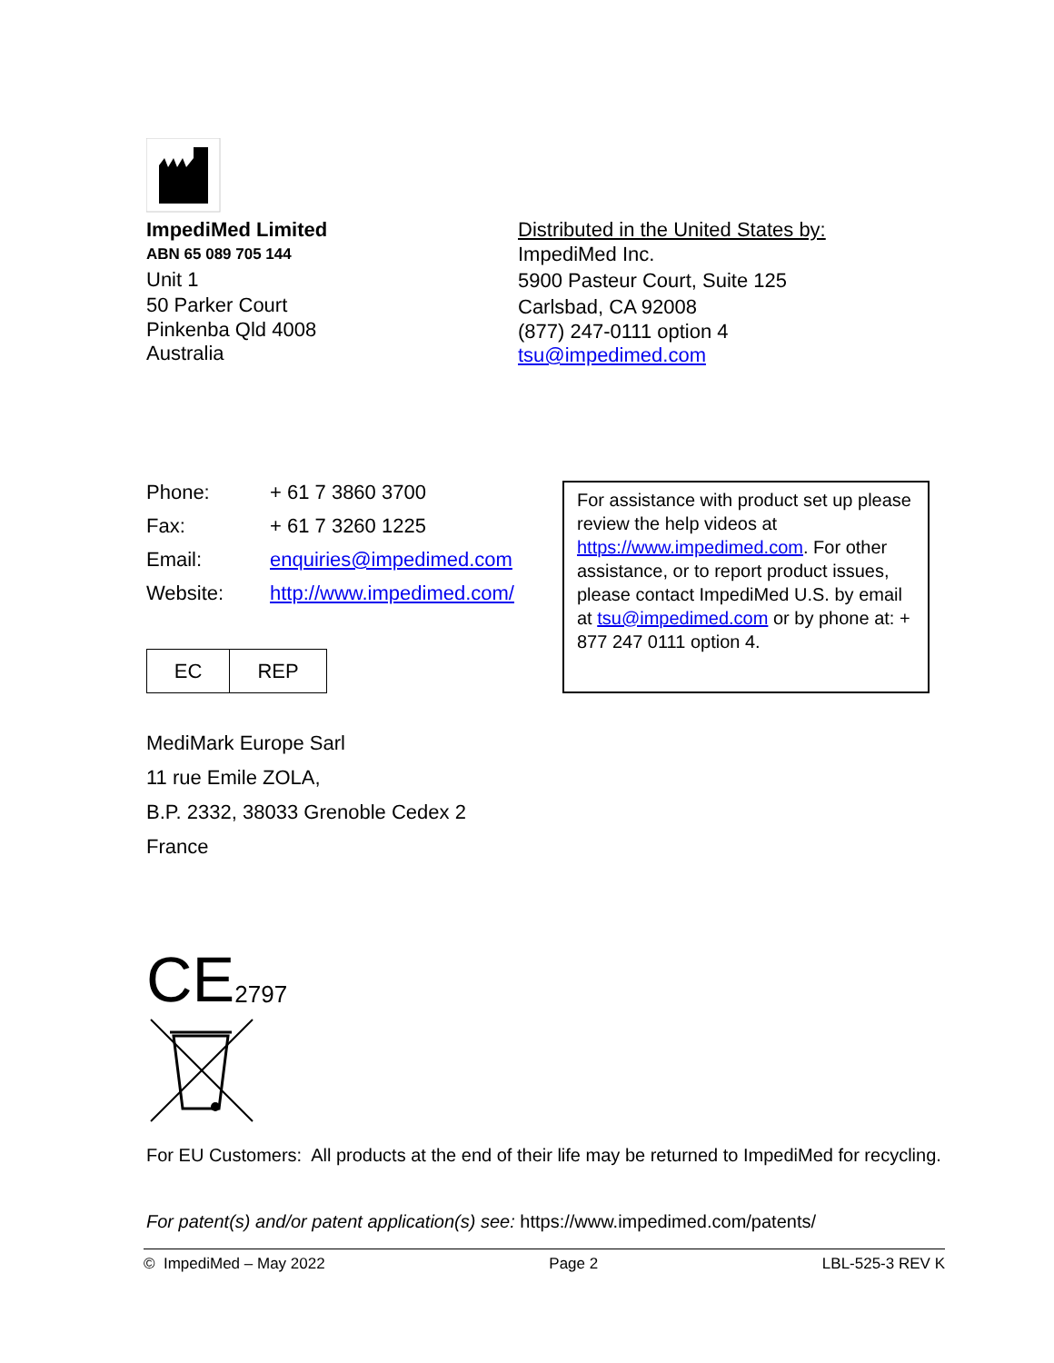ImpediMed Limited
ABN 65 089 705 144
Unit 1
50 Parker Court
Pinkenba Qld 4008
Australia
Distributed in the United States by:
ImpediMed Inc.
5900 Pasteur Court, Suite 125
Carlsbad, CA 92008
(877) 247-0111 option 4
tsu@impedimed.com
| Phone: | + 61 7 3860 3700 |
| Fax: | + 61 7 3260 1225 |
| Email: | enquiries@impedimed.com |
| Website: | http://www.impedimed.com/ |
EC REP
For assistance with product set up please review the help videos at https://www.impedimed.com. For other assistance, or to report product issues, please contact ImpediMed U.S. by email at tsu@impedimed.com or by phone at: + 877 247 0111 option 4.
MediMark Europe Sarl
11 rue Emile ZOLA,
B.P. 2332, 38033 Grenoble Cedex 2
France
CE 2797
For EU Customers: All products at the end of their life may be returned to ImpediMed for recycling.
For patent(s) and/or patent application(s) see: https://www.impedimed.com/patents/
© ImpediMed – May 2022 Page 2 LBL-525-3 REV K